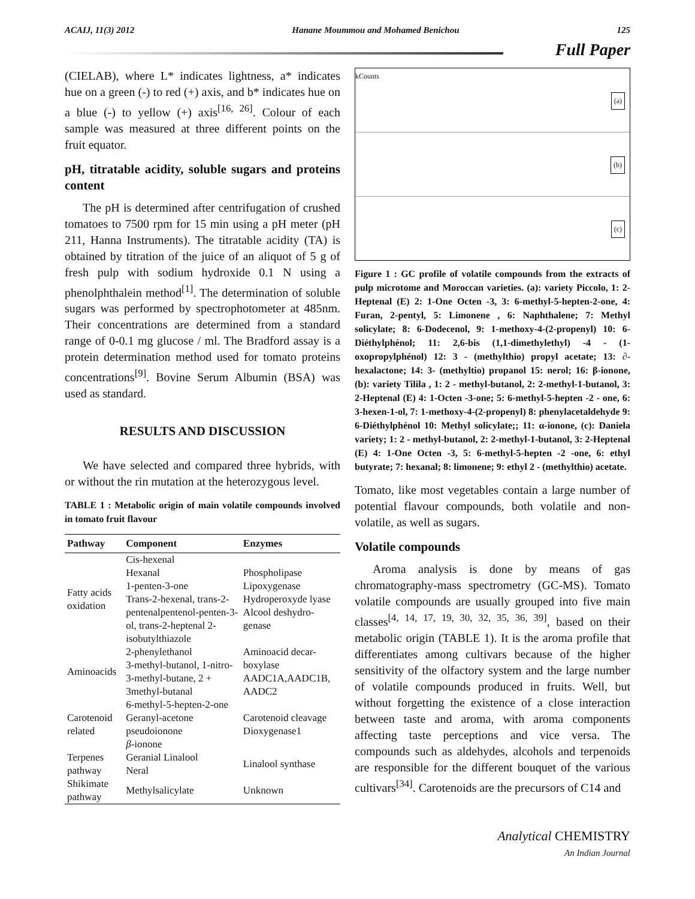ACAIJ, 11(3) 2012 Hanane Moummou and Mohamed Benichou 125
Full Paper
(CIELAB), where L* indicates lightness, a* indicates hue on a green (-) to red (+) axis, and b* indicates hue on a blue (-) to yellow (+) axis<sup>[16, 26]</sup>. Colour of each sample was measured at three different points on the fruit equator.
pH, titratable acidity, soluble sugars and proteins content
The pH is determined after centrifugation of crushed tomatoes to 7500 rpm for 15 min using a pH meter (pH 211, Hanna Instruments). The titratable acidity (TA) is obtained by titration of the juice of an aliquot of 5 g of fresh pulp with sodium hydroxide 0.1 N using a phenolphthalein method<sup>[1]</sup>. The determination of soluble sugars was performed by spectrophotometer at 485nm. Their concentrations are determined from a standard range of 0-0.1 mg glucose / ml. The Bradford assay is a protein determination method used for tomato proteins concentrations<sup>[9]</sup>. Bovine Serum Albumin (BSA) was used as standard.
RESULTS AND DISCUSSION
We have selected and compared three hybrids, with or without the rin mutation at the heterozygous level.
TABLE 1 : Metabolic origin of main volatile compounds involved in tomato fruit flavour
| Pathway | Component | Enzymes |
| --- | --- | --- |
| Fatty acids oxidation | Cis-hexenal Hexanal 1-penten-3-one Trans-2-hexenal, trans-2-pentenalpentenol-penten-3-ol, trans-2-heptenal 2-isobutylthiazole | Phospholipase Lipoxygenase Hydroperoxyde lyase Alcool deshydro-genase |
| Aminoacids | 2-phenylethanol 3-methyl-butanol, 1-nitro-3-methyl-butane, 2 + 3methyl-butanal | Aminoacid decar-boxylase AADC1A,AADC1B, AADC2 |
| Carotenoid related | 6-methyl-5-hepten-2-one Geranyl-acetone pseudoionone β -ionone | Carotenoid cleavage Dioxygenase1 |
| Terpenes pathway | Geranial Linalool Neral | Linalool synthase |
| Shikimate pathway | Methylsalicylate | Unknown |
kCounts
(a)
(b)
(c)
Figure 1 : GC profile of volatile compounds from the extracts of pulp microtome and Moroccan varieties. (a): variety Piccolo, 1: 2-Heptenal (E) 2: 1-One Octen -3, 3: 6-methyl-5-hepten-2-one, 4: Furan, 2-pentyl, 5: Limonene , 6: Naphthalene; 7: Methyl solicylate; 8: 6-Dodecenol, 9: 1-methoxy-4-(2-propenyl) 10: 6-Diéthylphénol; 11: 2,6-bis (1,1-dimethylethyl) -4 - (1-oxopropylphénol) 12: 3 - (methylthio) propyl acetate; 13: ∂-hexalactone; 14: 3- (methyltio) propanol 15: nerol; 16: β-ionone, (b): variety Tilila , 1: 2 - methyl-butanol, 2: 2-methyl-1-butanol, 3: 2-Heptenal (E) 4: 1-Octen -3-one; 5: 6-methyl-5-hepten -2 - one, 6: 3-hexen-1-ol, 7: 1-methoxy-4-(2-propenyl) 8: phenylacetaldehyde 9: 6-Diéthylphénol 10: Methyl solicylate;; 11: α-ionone, (c): Daniela variety; 1: 2 - methyl-butanol, 2: 2-methyl-1-butanol, 3: 2-Heptenal (E) 4: 1-One Octen -3, 5: 6-methyl-5-hepten -2 -one, 6: ethyl butyrate; 7: hexanal; 8: limonene; 9: ethyl 2 - (methylthio) acetate.
Tomato, like most vegetables contain a large number of potential flavour compounds, both volatile and non-volatile, as well as sugars.
Volatile compounds
Aroma analysis is done by means of gas chromatography-mass spectrometry (GC-MS). Tomato volatile compounds are usually grouped into five main classes<sup>[4, 14, 17, 19, 30, 32, 35, 36, 39]</sup>, based on their metabolic origin (TABLE 1). It is the aroma profile that differentiates among cultivars because of the higher sensitivity of the olfactory system and the large number of volatile compounds produced in fruits. Well, but without forgetting the existence of a close interaction between taste and aroma, with aroma components affecting taste perceptions and vice versa. The compounds such as aldehydes, alcohols and terpenoids are responsible for the different bouquet of the various cultivars<sup>[34]</sup>. Carotenoids are the precursors of C14 and
Analytical CHEMISTRY
An Indian Journal